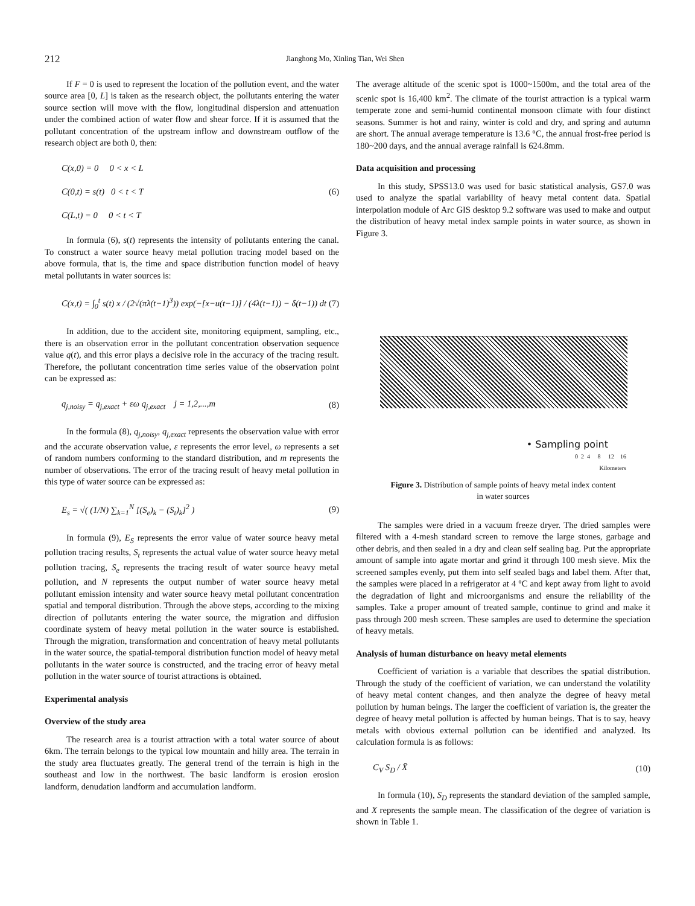212 Jianghong Mo, Xinling Tian, Wei Shen
If F = 0 is used to represent the location of the pollution event, and the water source area [0, L] is taken as the research object, the pollutants entering the water source section will move with the flow, longitudinal dispersion and attenuation under the combined action of water flow and shear force. If it is assumed that the pollutant concentration of the upstream inflow and downstream outflow of the research object are both 0, then:
C(x,0) = 0 0 < x < L
C(0,t) = s(t) 0 < t < T
C(L,t) = 0 0 < t < T
(6)
In formula (6), s(t) represents the intensity of pollutants entering the canal. To construct a water source heavy metal pollution tracing model based on the above formula, that is, the time and space distribution function model of heavy metal pollutants in water sources is:
C(x,t) = ∫<sub>0</sub><sup>t</sup> s(t) x / (2√(πλ(t−1)<sup>3</sup>)) exp(−[x−u(t−1)] / (4λ(t−1)) − δ(t−1)) dt
(7)
In addition, due to the accident site, monitoring equipment, sampling, etc., there is an observation error in the pollutant concentration observation sequence value q(t), and this error plays a decisive role in the accuracy of the tracing result. Therefore, the pollutant concentration time series value of the observation point can be expressed as:
q<sub>j,noisy</sub> = q<sub>j,exact</sub> + εω q<sub>j,exact</sub> j = 1,2,...,m
(8)
In the formula (8), q<sub>j,noisy</sub>, q<sub>j,exact</sub> represents the observation value with error and the accurate observation value, ε represents the error level, ω represents a set of random numbers conforming to the standard distribution, and m represents the number of observations. The error of the tracing result of heavy metal pollution in this type of water source can be expressed as:
E<sub>s</sub> = √( (1/N) ∑<sub>k=1</sub><sup>N</sup> [(S<sub>e</sub>)<sub>k</sub> − (S<sub>t</sub>)<sub>k</sub>]<sup>2</sup> )
(9)
In formula (9), E<sub>S</sub> represents the error value of water source heavy metal pollution tracing results, S<sub>t</sub> represents the actual value of water source heavy metal pollution tracing, S<sub>e</sub> represents the tracing result of water source heavy metal pollution, and N represents the output number of water source heavy metal pollutant emission intensity and water source heavy metal pollutant concentration spatial and temporal distribution. Through the above steps, according to the mixing direction of pollutants entering the water source, the migration and diffusion coordinate system of heavy metal pollution in the water source is established. Through the migration, transformation and concentration of heavy metal pollutants in the water source, the spatial-temporal distribution function model of heavy metal pollutants in the water source is constructed, and the tracing error of heavy metal pollution in the water source of tourist attractions is obtained.
Experimental analysis
Overview of the study area
The research area is a tourist attraction with a total water source of about 6km. The terrain belongs to the typical low mountain and hilly area. The terrain in the study area fluctuates greatly. The general trend of the terrain is high in the southeast and low in the northwest. The basic landform is erosion erosion landform, denudation landform and accumulation landform.
The average altitude of the scenic spot is 1000~1500m, and the total area of the scenic spot is 16,400 km<sup>2</sup>. The climate of the tourist attraction is a typical warm temperate zone and semi-humid continental monsoon climate with four distinct seasons. Summer is hot and rainy, winter is cold and dry, and spring and autumn are short. The annual average temperature is 13.6 °C, the annual frost-free period is 180~200 days, and the annual average rainfall is 624.8mm.
Data acquisition and processing
In this study, SPSS13.0 was used for basic statistical analysis, GS7.0 was used to analyze the spatial variability of heavy metal content data. Spatial interpolation module of Arc GIS desktop 9.2 software was used to make and output the distribution of heavy metal index sample points in water source, as shown in Figure 3.
• Sampling point
0 2 4 8 12 16
Kilometers
Figure 3. Distribution of sample points of heavy metal index content
in water sources
The samples were dried in a vacuum freeze dryer. The dried samples were filtered with a 4-mesh standard screen to remove the large stones, garbage and other debris, and then sealed in a dry and clean self sealing bag. Put the appropriate amount of sample into agate mortar and grind it through 100 mesh sieve. Mix the screened samples evenly, put them into self sealed bags and label them. After that, the samples were placed in a refrigerator at 4 °C and kept away from light to avoid the degradation of light and microorganisms and ensure the reliability of the samples. Take a proper amount of treated sample, continue to grind and make it pass through 200 mesh screen. These samples are used to determine the speciation of heavy metals.
Analysis of human disturbance on heavy metal elements
Coefficient of variation is a variable that describes the spatial distribution. Through the study of the coefficient of variation, we can understand the volatility of heavy metal content changes, and then analyze the degree of heavy metal pollution by human beings. The larger the coefficient of variation is, the greater the degree of heavy metal pollution is affected by human beings. That is to say, heavy metals with obvious external pollution can be identified and analyzed. Its calculation formula is as follows:
C<sub>V</sub> S<sub>D</sub> / X̄ (10)
In formula (10), S<sub>D</sub> represents the standard deviation of the sampled sample, and X represents the sample mean. The classification of the degree of variation is shown in Table 1.